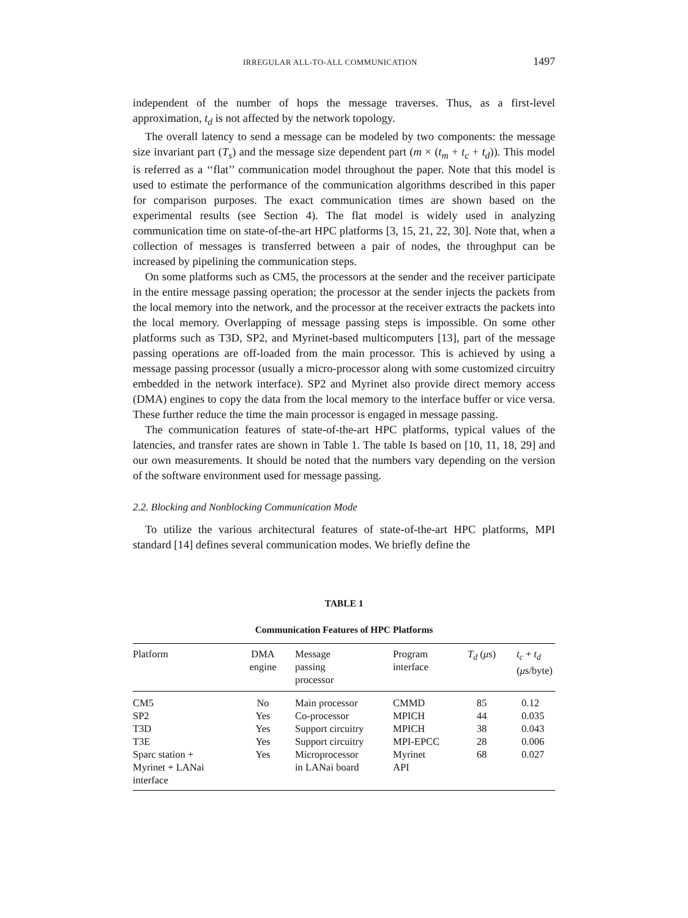IRREGULAR ALL-TO-ALL COMMUNICATION 1497
independent of the number of hops the message traverses. Thus, as a first-level approximation, t<sub>d</sub> is not affected by the network topology.
The overall latency to send a message can be modeled by two components: the message size invariant part (T<sub>s</sub>) and the message size dependent part (m × (t<sub>m</sub> + t<sub>c</sub> + t<sub>d</sub>)). This model is referred as a ‘‘flat’’ communication model throughout the paper. Note that this model is used to estimate the performance of the communication algorithms described in this paper for comparison purposes. The exact communication times are shown based on the experimental results (see Section 4). The flat model is widely used in analyzing communication time on state-of-the-art HPC platforms [3, 15, 21, 22, 30]. Note that, when a collection of messages is transferred between a pair of nodes, the throughput can be increased by pipelining the communication steps.
On some platforms such as CM5, the processors at the sender and the receiver participate in the entire message passing operation; the processor at the sender injects the packets from the local memory into the network, and the processor at the receiver extracts the packets into the local memory. Overlapping of message passing steps is impossible. On some other platforms such as T3D, SP2, and Myrinet-based multicomputers [13], part of the message passing operations are off-loaded from the main processor. This is achieved by using a message passing processor (usually a micro-processor along with some customized circuitry embedded in the network interface). SP2 and Myrinet also provide direct memory access (DMA) engines to copy the data from the local memory to the interface buffer or vice versa. These further reduce the time the main processor is engaged in message passing.
The communication features of state-of-the-art HPC platforms, typical values of the latencies, and transfer rates are shown in Table 1. The table Is based on [10, 11, 18, 29] and our own measurements. It should be noted that the numbers vary depending on the version of the software environment used for message passing.
2.2. Blocking and Nonblocking Communication Mode
To utilize the various architectural features of state-of-the-art HPC platforms, MPI standard [14] defines several communication modes. We briefly define the
TABLE 1
Communication Features of HPC Platforms
| Platform | DMA engine | Message passing processor | Program interface | T<sub>d</sub> ( μ s) | t<sub>c</sub> + t<sub>d</sub> ( μ s/byte) |
| --- | --- | --- | --- | --- | --- |
| CM5 | No | Main processor | CMMD | 85 | 0.12 |
| SP2 | Yes | Co-processor | MPICH | 44 | 0.035 |
| T3D | Yes | Support circuitry | MPICH | 38 | 0.043 |
| T3E | Yes | Support circuitry | MPI-EPCC | 28 | 0.006 |
| Sparc station + Myrinet + LANai interface | Yes | Microprocessor in LANai board | Myrinet API | 68 | 0.027 |